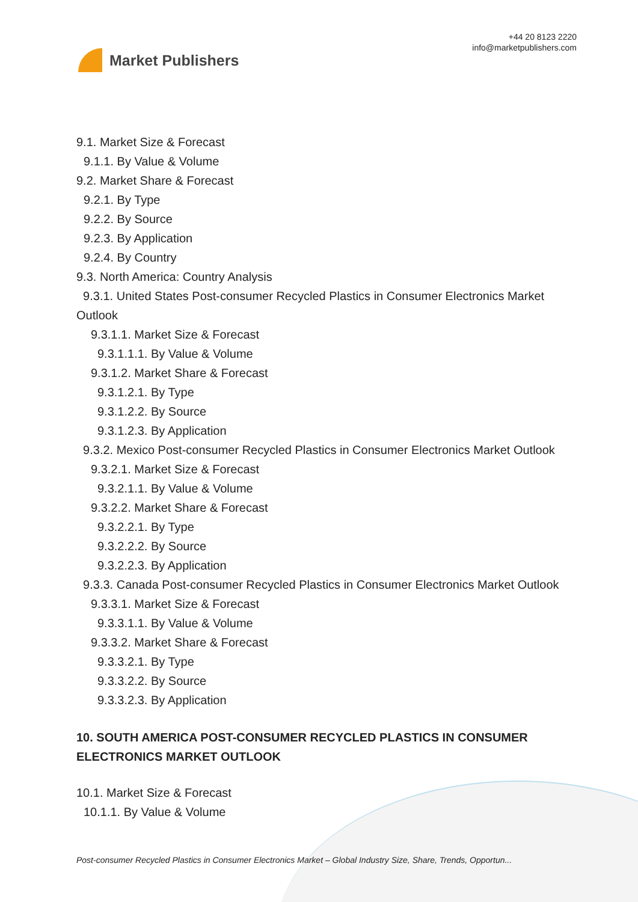Market Publishers
+44 20 8123 2220
info@marketpublishers.com
9.1. Market Size & Forecast
9.1.1. By Value & Volume
9.2. Market Share & Forecast
9.2.1. By Type
9.2.2. By Source
9.2.3. By Application
9.2.4. By Country
9.3. North America: Country Analysis
9.3.1. United States Post-consumer Recycled Plastics in Consumer Electronics Market Outlook
9.3.1.1. Market Size & Forecast
9.3.1.1.1. By Value & Volume
9.3.1.2. Market Share & Forecast
9.3.1.2.1. By Type
9.3.1.2.2. By Source
9.3.1.2.3. By Application
9.3.2. Mexico Post-consumer Recycled Plastics in Consumer Electronics Market Outlook
9.3.2.1. Market Size & Forecast
9.3.2.1.1. By Value & Volume
9.3.2.2. Market Share & Forecast
9.3.2.2.1. By Type
9.3.2.2.2. By Source
9.3.2.2.3. By Application
9.3.3. Canada Post-consumer Recycled Plastics in Consumer Electronics Market Outlook
9.3.3.1. Market Size & Forecast
9.3.3.1.1. By Value & Volume
9.3.3.2. Market Share & Forecast
9.3.3.2.1. By Type
9.3.3.2.2. By Source
9.3.3.2.3. By Application
10. SOUTH AMERICA POST-CONSUMER RECYCLED PLASTICS IN CONSUMER ELECTRONICS MARKET OUTLOOK
10.1. Market Size & Forecast
10.1.1. By Value & Volume
Post-consumer Recycled Plastics in Consumer Electronics Market – Global Industry Size, Share, Trends, Opportun...